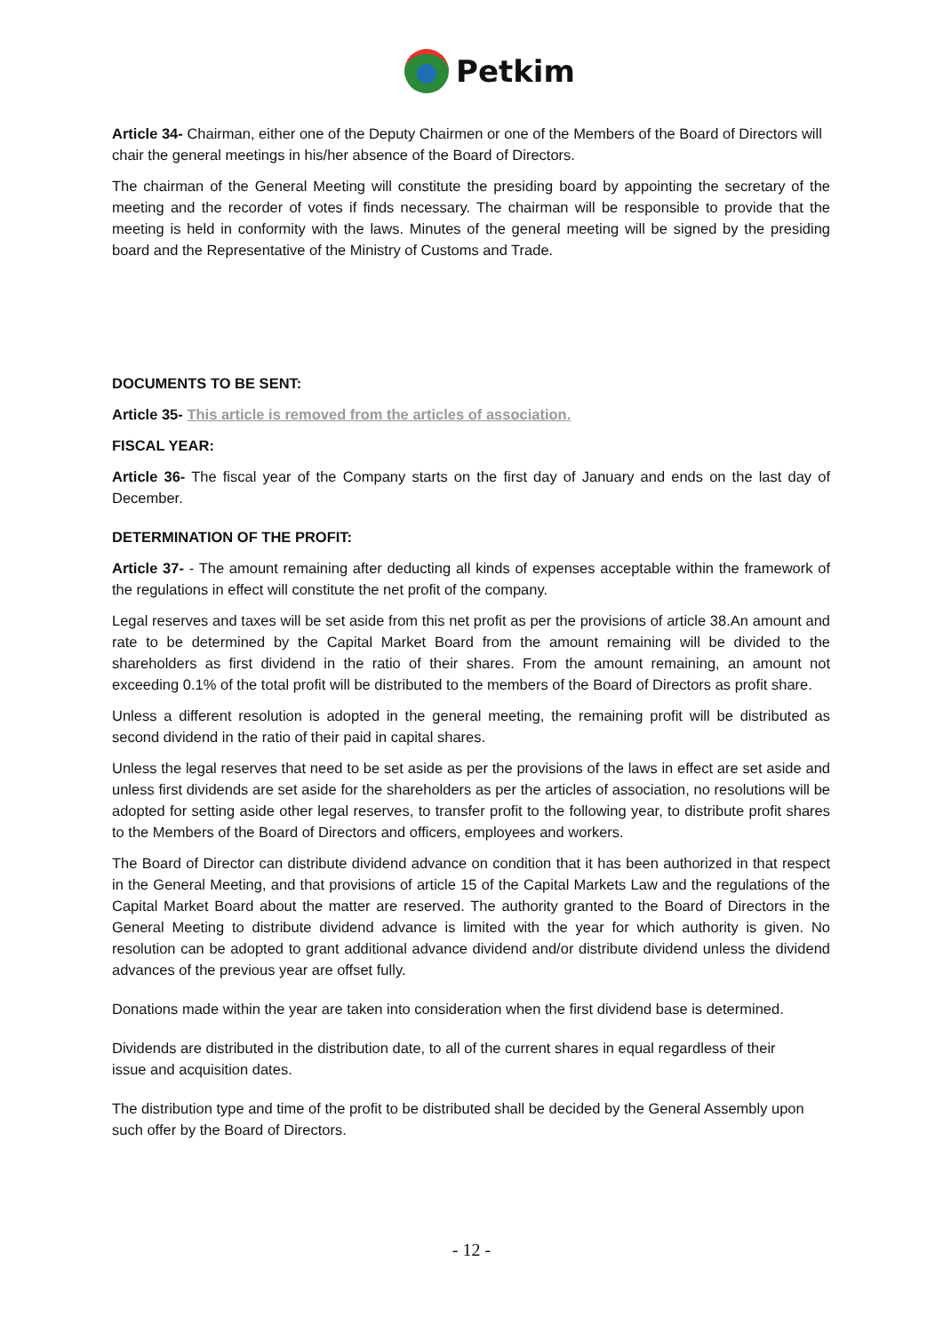Petkim
Article 34- Chairman, either one of the Deputy Chairmen or one of the Members of the Board of Directors will chair the general meetings in his/her absence of the Board of Directors.
The chairman of the General Meeting will constitute the presiding board by appointing the secretary of the meeting and the recorder of votes if finds necessary. The chairman will be responsible to provide that the meeting is held in conformity with the laws. Minutes of the general meeting will be signed by the presiding board and the Representative of the Ministry of Customs and Trade.
DOCUMENTS TO BE SENT:
Article 35- This article is removed from the articles of association.
FISCAL YEAR:
Article 36- The fiscal year of the Company starts on the first day of January and ends on the last day of December.
DETERMINATION OF THE PROFIT:
Article 37- - The amount remaining after deducting all kinds of expenses acceptable within the framework of the regulations in effect will constitute the net profit of the company.
Legal reserves and taxes will be set aside from this net profit as per the provisions of article 38.An amount and rate to be determined by the Capital Market Board from the amount remaining will be divided to the shareholders as first dividend in the ratio of their shares. From the amount remaining, an amount not exceeding 0.1% of the total profit will be distributed to the members of the Board of Directors as profit share.
Unless a different resolution is adopted in the general meeting, the remaining profit will be distributed as second dividend in the ratio of their paid in capital shares.
Unless the legal reserves that need to be set aside as per the provisions of the laws in effect are set aside and unless first dividends are set aside for the shareholders as per the articles of association, no resolutions will be adopted for setting aside other legal reserves, to transfer profit to the following year, to distribute profit shares to the Members of the Board of Directors and officers, employees and workers.
The Board of Director can distribute dividend advance on condition that it has been authorized in that respect in the General Meeting, and that provisions of article 15 of the Capital Markets Law and the regulations of the Capital Market Board about the matter are reserved. The authority granted to the Board of Directors in the General Meeting to distribute dividend advance is limited with the year for which authority is given. No resolution can be adopted to grant additional advance dividend and/or distribute dividend unless the dividend advances of the previous year are offset fully.
Donations made within the year are taken into consideration when the first dividend base is determined.
Dividends are distributed in the distribution date, to all of the current shares in equal regardless of their issue and acquisition dates.
The distribution type and time of the profit to be distributed shall be decided by the General Assembly upon such offer by the Board of Directors.
- 12 -